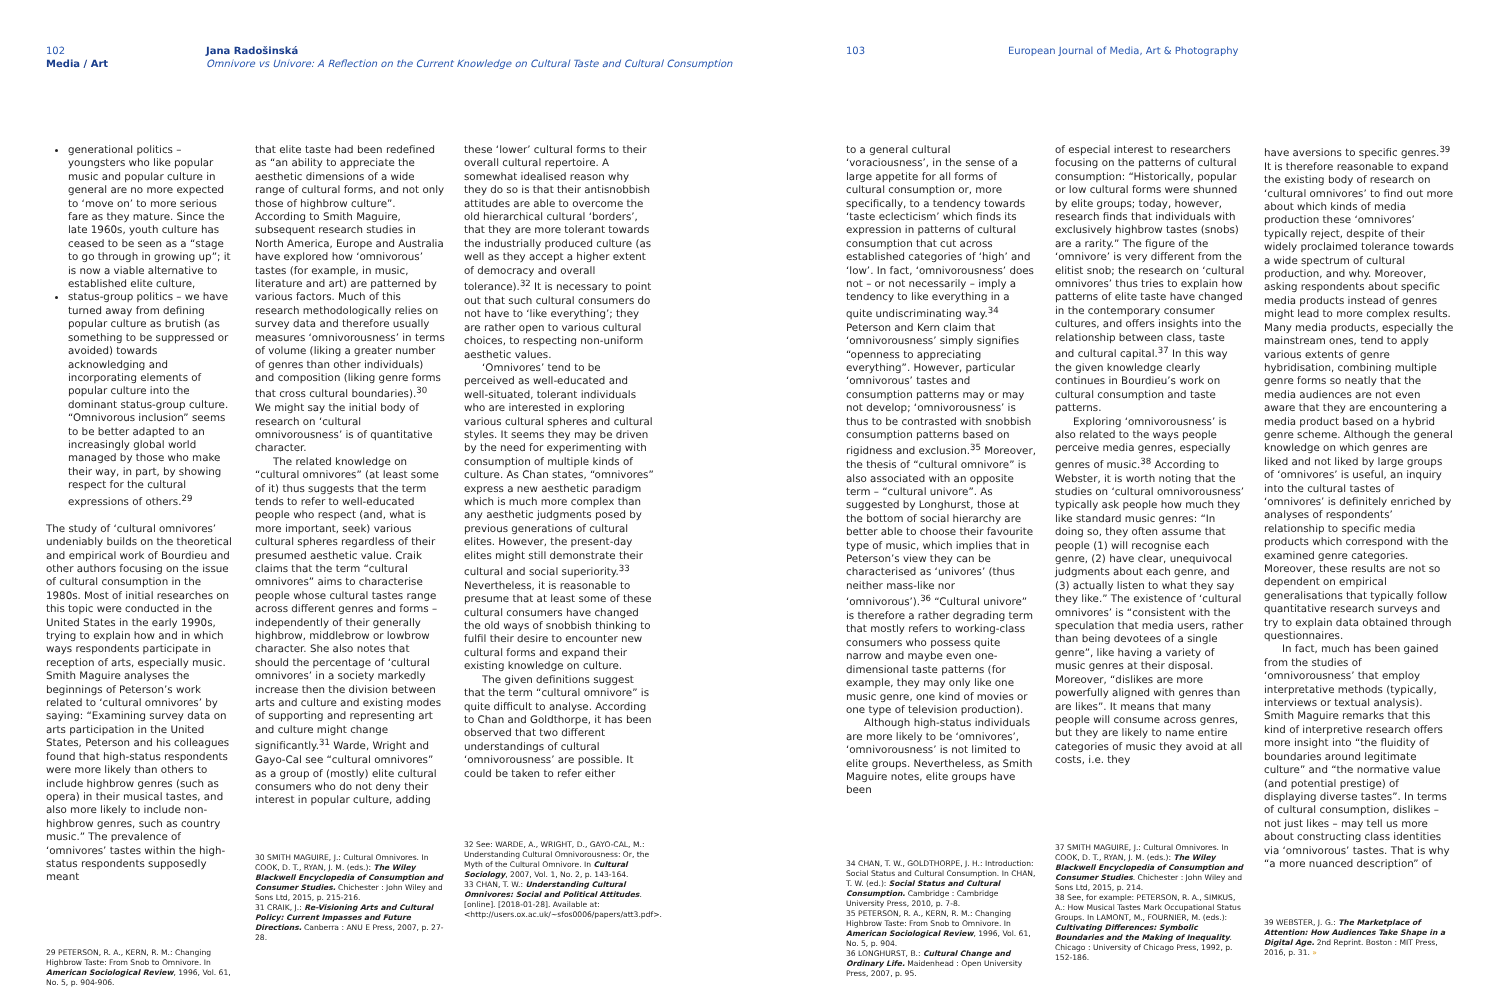102
Media / Art
Jana Radošinská
Omnivore vs Univore: A Reflection on the Current Knowledge on Cultural Taste and Cultural Consumption
generational politics – youngsters who like popular music and popular culture in general are no more expected to ‘move on’ to more serious fare as they mature. Since the late 1960s, youth culture has ceased to be seen as a “stage to go through in growing up”; it is now a viable alternative to established elite culture,
status-group politics – we have turned away from defining popular culture as brutish (as something to be suppressed or avoided) towards acknowledging and incorporating elements of popular culture into the dominant status-group culture. “Omnivorous inclusion” seems to be better adapted to an increasingly global world managed by those who make their way, in part, by showing respect for the cultural expressions of others.<sup>29</sup>
The study of ‘cultural omnivores’ undeniably builds on the theoretical and empirical work of Bourdieu and other authors focusing on the issue of cultural consumption in the 1980s. Most of initial researches on this topic were conducted in the United States in the early 1990s, trying to explain how and in which ways respondents participate in reception of arts, especially music. Smith Maguire analyses the beginnings of Peterson’s work related to ‘cultural omnivores’ by saying: “Examining survey data on arts participation in the United States, Peterson and his colleagues found that high-status respondents were more likely than others to include highbrow genres (such as opera) in their musical tastes, and also more likely to include non-highbrow genres, such as country music.” The prevalence of ‘omnivores’ tastes within the high-status respondents supposedly meant
29 PETERSON, R. A., KERN, R. M.: Changing Highbrow Taste: From Snob to Omnivore. In American Sociological Review, 1996, Vol. 61, No. 5, p. 904-906.
that elite taste had been redefined as “an ability to appreciate the aesthetic dimensions of a wide range of cultural forms, and not only those of highbrow culture”. According to Smith Maguire, subsequent research studies in North America, Europe and Australia have explored how ‘omnivorous’ tastes (for example, in music, literature and art) are patterned by various factors. Much of this research methodologically relies on survey data and therefore usually measures ‘omnivorousness’ in terms of volume (liking a greater number of genres than other individuals) and composition (liking genre forms that cross cultural boundaries).<sup>30</sup> We might say the initial body of research on ‘cultural omnivorousness’ is of quantitative character.
The related knowledge on “cultural omnivores” (at least some of it) thus suggests that the term tends to refer to well-educated people who respect (and, what is more important, seek) various cultural spheres regardless of their presumed aesthetic value. Craik claims that the term “cultural omnivores” aims to characterise people whose cultural tastes range across different genres and forms – independently of their generally highbrow, middlebrow or lowbrow character. She also notes that should the percentage of ‘cultural omnivores’ in a society markedly increase then the division between arts and culture and existing modes of supporting and representing art and culture might change significantly.<sup>31</sup> Warde, Wright and Gayo-Cal see “cultural omnivores” as a group of (mostly) elite cultural consumers who do not deny their interest in popular culture, adding
30 SMITH MAGUIRE, J.: Cultural Omnivores. In COOK, D. T., RYAN, J. M. (eds.): The Wiley Blackwell Encyclopedia of Consumption and Consumer Studies. Chichester : John Wiley and Sons Ltd, 2015, p. 215-216.
31 CRAIK, J.: Re-Visioning Arts and Cultural Policy: Current Impasses and Future Directions. Canberra : ANU E Press, 2007, p. 27-28.
these ‘lower’ cultural forms to their overall cultural repertoire. A somewhat idealised reason why they do so is that their antisnobbish attitudes are able to overcome the old hierarchical cultural ‘borders’, that they are more tolerant towards the industrially produced culture (as well as they accept a higher extent of democracy and overall tolerance).<sup>32</sup> It is necessary to point out that such cultural consumers do not have to ‘like everything’; they are rather open to various cultural choices, to respecting non-uniform aesthetic values.
‘Omnivores’ tend to be perceived as well-educated and well-situated, tolerant individuals who are interested in exploring various cultural spheres and cultural styles. It seems they may be driven by the need for experimenting with consumption of multiple kinds of culture. As Chan states, “omnivores” express a new aesthetic paradigm which is much more complex than any aesthetic judgments posed by previous generations of cultural elites. However, the present-day elites might still demonstrate their cultural and social superiority.<sup>33</sup> Nevertheless, it is reasonable to presume that at least some of these cultural consumers have changed the old ways of snobbish thinking to fulfil their desire to encounter new cultural forms and expand their existing knowledge on culture.
The given definitions suggest that the term “cultural omnivore” is quite difficult to analyse. According to Chan and Goldthorpe, it has been observed that two different understandings of cultural ‘omnivorousness’ are possible. It could be taken to refer either
32 See: WARDE, A., WRIGHT, D., GAYO-CAL, M.: Understanding Cultural Omnivorousness: Or, the Myth of the Cultural Omnivore. In Cultural Sociology, 2007, Vol. 1, No. 2, p. 143-164.
33 CHAN, T. W.: Understanding Cultural Omnivores: Social and Political Attitudes. [online]. [2018-01-28]. Available at: <http://users.ox.ac.uk/~sfos0006/papers/att3.pdf>.
103
European Journal of Media, Art & Photography
to a general cultural ‘voraciousness’, in the sense of a large appetite for all forms of cultural consumption or, more specifically, to a tendency towards ‘taste eclecticism’ which finds its expression in patterns of cultural consumption that cut across established categories of ‘high’ and ‘low’. In fact, ‘omnivorousness’ does not – or not necessarily – imply a tendency to like everything in a quite undiscriminating way.<sup>34</sup> Peterson and Kern claim that ‘omnivorousness’ simply signifies “openness to appreciating everything”. However, particular ‘omnivorous’ tastes and consumption patterns may or may not develop; ‘omnivorousness’ is thus to be contrasted with snobbish consumption patterns based on rigidness and exclusion.<sup>35</sup> Moreover, the thesis of “cultural omnivore” is also associated with an opposite term – “cultural univore”. As suggested by Longhurst, those at the bottom of social hierarchy are better able to choose their favourite type of music, which implies that in Peterson’s view they can be characterised as ‘univores’ (thus neither mass-like nor ‘omnivorous’).<sup>36</sup> “Cultural univore” is therefore a rather degrading term that mostly refers to working-class consumers who possess quite narrow and maybe even one-dimensional taste patterns (for example, they may only like one music genre, one kind of movies or one type of television production).
Although high-status individuals are more likely to be ‘omnivores’, ‘omnivorousness’ is not limited to elite groups. Nevertheless, as Smith Maguire notes, elite groups have been
34 CHAN, T. W., GOLDTHORPE, J. H.: Introduction: Social Status and Cultural Consumption. In CHAN, T. W. (ed.): Social Status and Cultural Consumption. Cambridge : Cambridge University Press, 2010, p. 7-8.
35 PETERSON, R. A., KERN, R. M.: Changing Highbrow Taste: From Snob to Omnivore. In American Sociological Review, 1996, Vol. 61, No. 5, p. 904.
36 LONGHURST, B.: Cultural Change and Ordinary Life. Maidenhead : Open University Press, 2007, p. 95.
of especial interest to researchers focusing on the patterns of cultural consumption: “Historically, popular or low cultural forms were shunned by elite groups; today, however, research finds that individuals with exclusively highbrow tastes (snobs) are a rarity.” The figure of the ‘omnivore’ is very different from the elitist snob; the research on ‘cultural omnivores’ thus tries to explain how patterns of elite taste have changed in the contemporary consumer cultures, and offers insights into the relationship between class, taste and cultural capital.<sup>37</sup> In this way the given knowledge clearly continues in Bourdieu’s work on cultural consumption and taste patterns.
Exploring ‘omnivorousness’ is also related to the ways people perceive media genres, especially genres of music.<sup>38</sup> According to Webster, it is worth noting that the studies on ‘cultural omnivorousness’ typically ask people how much they like standard music genres: “In doing so, they often assume that people (1) will recognise each genre, (2) have clear, unequivocal judgments about each genre, and (3) actually listen to what they say they like.” The existence of ‘cultural omnivores’ is “consistent with the speculation that media users, rather than being devotees of a single genre”, like having a variety of music genres at their disposal. Moreover, “dislikes are more powerfully aligned with genres than are likes”. It means that many people will consume across genres, but they are likely to name entire categories of music they avoid at all costs, i.e. they
37 SMITH MAGUIRE, J.: Cultural Omnivores. In COOK, D. T., RYAN, J. M. (eds.): The Wiley Blackwell Encyclopedia of Consumption and Consumer Studies. Chichester : John Wiley and Sons Ltd, 2015, p. 214.
38 See, for example: PETERSON, R. A., SIMKUS, A.: How Musical Tastes Mark Occupational Status Groups. In LAMONT, M., FOURNIER, M. (eds.): Cultivating Differences: Symbolic Boundaries and the Making of Inequality. Chicago : University of Chicago Press, 1992, p. 152-186.
have aversions to specific genres.<sup>39</sup> It is therefore reasonable to expand the existing body of research on ‘cultural omnivores’ to find out more about which kinds of media production these ‘omnivores’ typically reject, despite of their widely proclaimed tolerance towards a wide spectrum of cultural production, and why. Moreover, asking respondents about specific media products instead of genres might lead to more complex results. Many media products, especially the mainstream ones, tend to apply various extents of genre hybridisation, combining multiple genre forms so neatly that the media audiences are not even aware that they are encountering a media product based on a hybrid genre scheme. Although the general knowledge on which genres are liked and not liked by large groups of ‘omnivores’ is useful, an inquiry into the cultural tastes of ‘omnivores’ is definitely enriched by analyses of respondents’ relationship to specific media products which correspond with the examined genre categories. Moreover, these results are not so dependent on empirical generalisations that typically follow quantitative research surveys and try to explain data obtained through questionnaires.
In fact, much has been gained from the studies of ‘omnivorousness’ that employ interpretative methods (typically, interviews or textual analysis). Smith Maguire remarks that this kind of interpretive research offers more insight into “the fluidity of boundaries around legitimate culture” and “the normative value (and potential prestige) of displaying diverse tastes”. In terms of cultural consumption, dislikes – not just likes – may tell us more about constructing class identities via ‘omnivorous’ tastes. That is why “a more nuanced description” of
39 WEBSTER, J. G.: The Marketplace of Attention: How Audiences Take Shape in a Digital Age. 2nd Reprint. Boston : MIT Press, 2016, p. 31. »